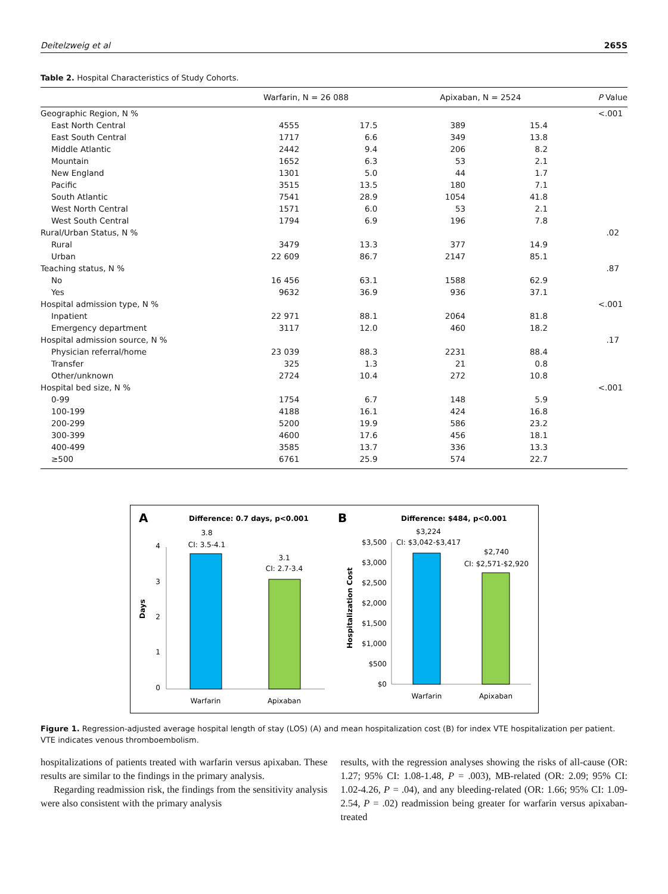Deitelzweig et al 265S
Table 2. Hospital Characteristics of Study Cohorts.
| | Warfarin, N = 26 088 | | Apixaban, N = 2524 | | P Value |
| --- | --- | --- | --- | --- | --- |
| Geographic Region, N % | | | | | <.001 |
| East North Central | 4555 | 17.5 | 389 | 15.4 | |
| East South Central | 1717 | 6.6 | 349 | 13.8 | |
| Middle Atlantic | 2442 | 9.4 | 206 | 8.2 | |
| Mountain | 1652 | 6.3 | 53 | 2.1 | |
| New England | 1301 | 5.0 | 44 | 1.7 | |
| Pacific | 3515 | 13.5 | 180 | 7.1 | |
| South Atlantic | 7541 | 28.9 | 1054 | 41.8 | |
| West North Central | 1571 | 6.0 | 53 | 2.1 | |
| West South Central | 1794 | 6.9 | 196 | 7.8 | |
| Rural/Urban Status, N % | | | | | .02 |
| Rural | 3479 | 13.3 | 377 | 14.9 | |
| Urban | 22 609 | 86.7 | 2147 | 85.1 | |
| Teaching status, N % | | | | | .87 |
| No | 16 456 | 63.1 | 1588 | 62.9 | |
| Yes | 9632 | 36.9 | 936 | 37.1 | |
| Hospital admission type, N % | | | | | <.001 |
| Inpatient | 22 971 | 88.1 | 2064 | 81.8 | |
| Emergency department | 3117 | 12.0 | 460 | 18.2 | |
| Hospital admission source, N % | | | | | .17 |
| Physician referral/home | 23 039 | 88.3 | 2231 | 88.4 | |
| Transfer | 325 | 1.3 | 21 | 0.8 | |
| Other/unknown | 2724 | 10.4 | 272 | 10.8 | |
| Hospital bed size, N % | | | | | <.001 |
| 0-99 | 1754 | 6.7 | 148 | 5.9 | |
| 100-199 | 4188 | 16.1 | 424 | 16.8 | |
| 200-299 | 5200 | 19.9 | 586 | 23.2 | |
| 300-399 | 4600 | 17.6 | 456 | 18.1 | |
| 400-499 | 3585 | 13.7 | 336 | 13.3 | |
| ≥500 | 6761 | 25.9 | 574 | 22.7 | |
A
Difference: 0.7 days, p<0.001
3.8
CI: 3.5-4.1
3.1
CI: 2.7-3.4
4
3
2
1
0
Days
Warfarin
Apixaban
B
Difference: $484, p<0.001
$3,224
CI: $3,042-$3,417
$2,740
CI: $2,571-$2,920
$3,500
$3,000
$2,500
$2,000
$1,500
$1,000
$500
$0
Hospitalization Cost
Warfarin
Apixaban
Figure 1. Regression-adjusted average hospital length of stay (LOS) (A) and mean hospitalization cost (B) for index VTE hospitalization per patient. VTE indicates venous thromboembolism.
hospitalizations of patients treated with warfarin versus apixaban. These results are similar to the findings in the primary analysis.
Regarding readmission risk, the findings from the sensitivity analysis were also consistent with the primary analysis
results, with the regression analyses showing the risks of all-cause (OR: 1.27; 95% CI: 1.08-1.48, P = .003), MB-related (OR: 2.09; 95% CI: 1.02-4.26, P = .04), and any bleeding-related (OR: 1.66; 95% CI: 1.09-2.54, P = .02) readmission being greater for warfarin versus apixaban-treated